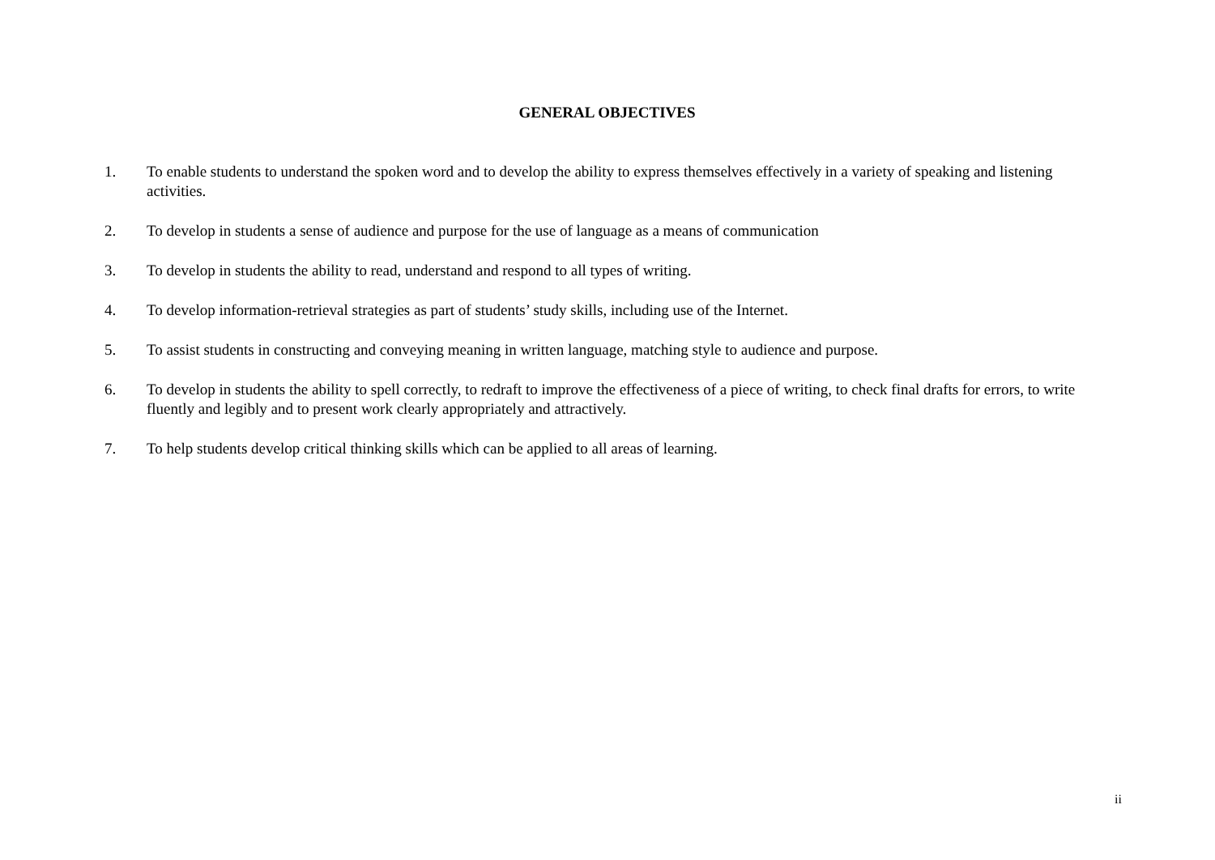GENERAL OBJECTIVES
1. To enable students to understand the spoken word and to develop the ability to express themselves effectively in a variety of speaking and listening activities.
2. To develop in students a sense of audience and purpose for the use of language as a means of communication
3. To develop in students the ability to read, understand and respond to all types of writing.
4. To develop information-retrieval strategies as part of students’ study skills, including use of the Internet.
5. To assist students in constructing and conveying meaning in written language, matching style to audience and purpose.
6. To develop in students the ability to spell correctly, to redraft to improve the effectiveness of a piece of writing, to check final drafts for errors, to write fluently and legibly and to present work clearly appropriately and attractively.
7. To help students develop critical thinking skills which can be applied to all areas of learning.
ii